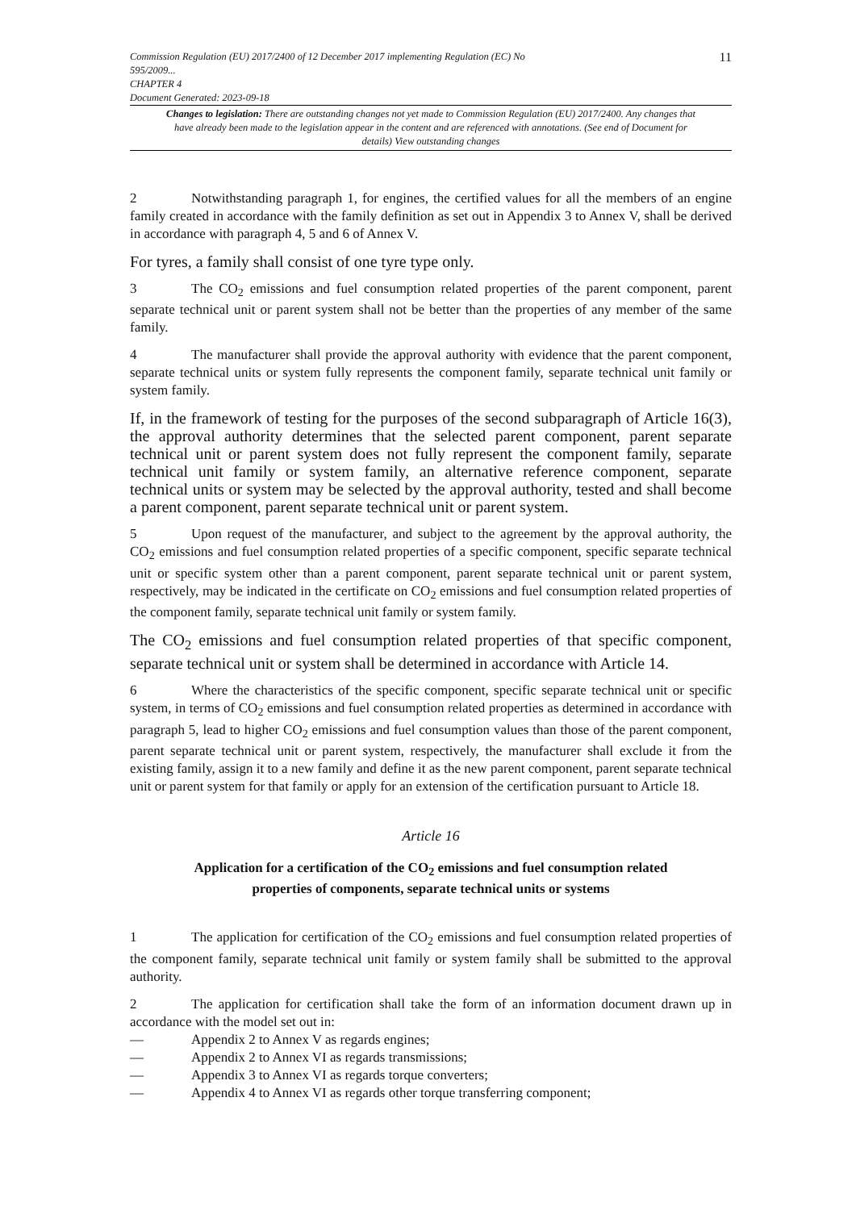Commission Regulation (EU) 2017/2400 of 12 December 2017 implementing Regulation (EC) No
595/2009...
CHAPTER 4
Document Generated: 2023-09-18
11
Changes to legislation: There are outstanding changes not yet made to Commission Regulation (EU) 2017/2400. Any changes that have already been made to the legislation appear in the content and are referenced with annotations. (See end of Document for details) View outstanding changes
2 Notwithstanding paragraph 1, for engines, the certified values for all the members of an engine family created in accordance with the family definition as set out in Appendix 3 to Annex V, shall be derived in accordance with paragraph 4, 5 and 6 of Annex V.
For tyres, a family shall consist of one tyre type only.
3 The CO<sub>2</sub> emissions and fuel consumption related properties of the parent component, parent separate technical unit or parent system shall not be better than the properties of any member of the same family.
4 The manufacturer shall provide the approval authority with evidence that the parent component, separate technical units or system fully represents the component family, separate technical unit family or system family.
If, in the framework of testing for the purposes of the second subparagraph of Article 16(3), the approval authority determines that the selected parent component, parent separate technical unit or parent system does not fully represent the component family, separate technical unit family or system family, an alternative reference component, separate technical units or system may be selected by the approval authority, tested and shall become a parent component, parent separate technical unit or parent system.
5 Upon request of the manufacturer, and subject to the agreement by the approval authority, the CO<sub>2</sub> emissions and fuel consumption related properties of a specific component, specific separate technical unit or specific system other than a parent component, parent separate technical unit or parent system, respectively, may be indicated in the certificate on CO<sub>2</sub> emissions and fuel consumption related properties of the component family, separate technical unit family or system family.
The CO<sub>2</sub> emissions and fuel consumption related properties of that specific component, separate technical unit or system shall be determined in accordance with Article 14.
6 Where the characteristics of the specific component, specific separate technical unit or specific system, in terms of CO<sub>2</sub> emissions and fuel consumption related properties as determined in accordance with paragraph 5, lead to higher CO<sub>2</sub> emissions and fuel consumption values than those of the parent component, parent separate technical unit or parent system, respectively, the manufacturer shall exclude it from the existing family, assign it to a new family and define it as the new parent component, parent separate technical unit or parent system for that family or apply for an extension of the certification pursuant to Article 18.
Article 16
Application for a certification of the CO<sub>2</sub> emissions and fuel consumption related properties of components, separate technical units or systems
1 The application for certification of the CO<sub>2</sub> emissions and fuel consumption related properties of the component family, separate technical unit family or system family shall be submitted to the approval authority.
2 The application for certification shall take the form of an information document drawn up in accordance with the model set out in:
— Appendix 2 to Annex V as regards engines;
— Appendix 2 to Annex VI as regards transmissions;
— Appendix 3 to Annex VI as regards torque converters;
— Appendix 4 to Annex VI as regards other torque transferring component;